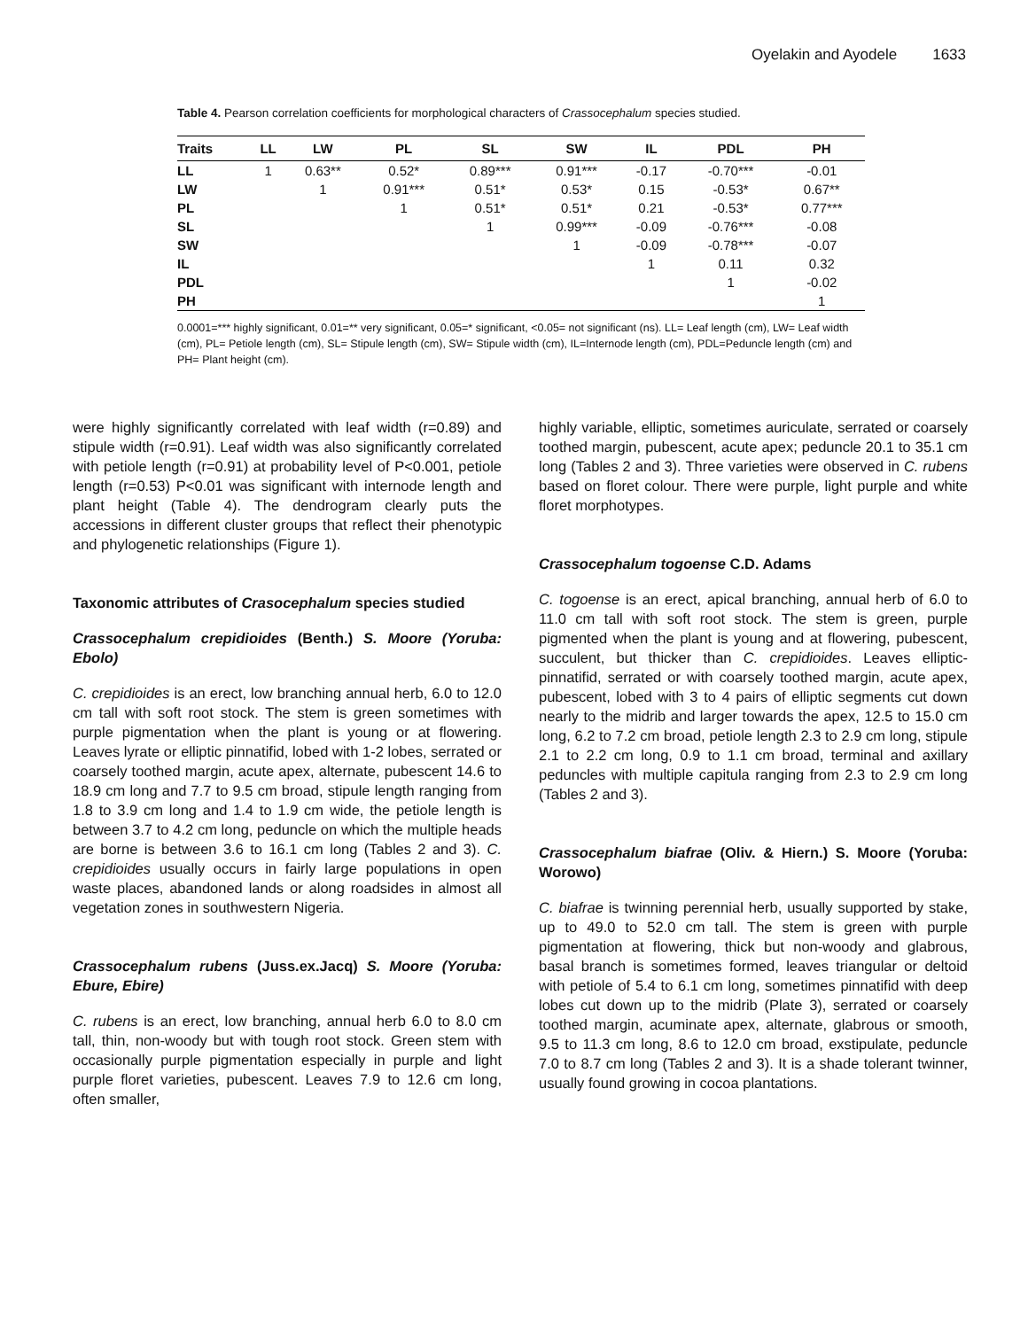Oyelakin and Ayodele 1633
Table 4. Pearson correlation coefficients for morphological characters of Crassocephalum species studied.
| Traits | LL | LW | PL | SL | SW | IL | PDL | PH |
| --- | --- | --- | --- | --- | --- | --- | --- | --- |
| LL | 1 | 0.63** | 0.52* | 0.89*** | 0.91*** | -0.17 | -0.70*** | -0.01 |
| LW | | 1 | 0.91*** | 0.51* | 0.53* | 0.15 | -0.53* | 0.67** |
| PL | | | 1 | 0.51* | 0.51* | 0.21 | -0.53* | 0.77*** |
| SL | | | | 1 | 0.99*** | -0.09 | -0.76*** | -0.08 |
| SW | | | | | 1 | -0.09 | -0.78*** | -0.07 |
| IL | | | | | | 1 | 0.11 | 0.32 |
| PDL | | | | | | | 1 | -0.02 |
| PH | | | | | | | | 1 |
0.0001=*** highly significant, 0.01=** very significant, 0.05=* significant, <0.05= not significant (ns). LL= Leaf length (cm), LW= Leaf width (cm), PL= Petiole length (cm), SL= Stipule length (cm), SW= Stipule width (cm), IL=Internode length (cm), PDL=Peduncle length (cm) and PH= Plant height (cm).
were highly significantly correlated with leaf width (r=0.89) and stipule width (r=0.91). Leaf width was also significantly correlated with petiole length (r=0.91) at probability level of P<0.001, petiole length (r=0.53) P<0.01 was significant with internode length and plant height (Table 4). The dendrogram clearly puts the accessions in different cluster groups that reflect their phenotypic and phylogenetic relationships (Figure 1).
Taxonomic attributes of Crasocephalum species studied
Crassocephalum crepidioides (Benth.) S. Moore (Yoruba: Ebolo)
C. crepidioides is an erect, low branching annual herb, 6.0 to 12.0 cm tall with soft root stock. The stem is green sometimes with purple pigmentation when the plant is young or at flowering. Leaves lyrate or elliptic pinnatifid, lobed with 1-2 lobes, serrated or coarsely toothed margin, acute apex, alternate, pubescent 14.6 to 18.9 cm long and 7.7 to 9.5 cm broad, stipule length ranging from 1.8 to 3.9 cm long and 1.4 to 1.9 cm wide, the petiole length is between 3.7 to 4.2 cm long, peduncle on which the multiple heads are borne is between 3.6 to 16.1 cm long (Tables 2 and 3). C. crepidioides usually occurs in fairly large populations in open waste places, abandoned lands or along roadsides in almost all vegetation zones in southwestern Nigeria.
Crassocephalum rubens (Juss.ex.Jacq) S. Moore (Yoruba: Ebure, Ebire)
C. rubens is an erect, low branching, annual herb 6.0 to 8.0 cm tall, thin, non-woody but with tough root stock. Green stem with occasionally purple pigmentation especially in purple and light purple floret varieties, pubescent. Leaves 7.9 to 12.6 cm long, often smaller,
highly variable, elliptic, sometimes auriculate, serrated or coarsely toothed margin, pubescent, acute apex; peduncle 20.1 to 35.1 cm long (Tables 2 and 3). Three varieties were observed in C. rubens based on floret colour. There were purple, light purple and white floret morphotypes.
Crassocephalum togoense C.D. Adams
C. togoense is an erect, apical branching, annual herb of 6.0 to 11.0 cm tall with soft root stock. The stem is green, purple pigmented when the plant is young and at flowering, pubescent, succulent, but thicker than C. crepidioides. Leaves elliptic-pinnatifid, serrated or with coarsely toothed margin, acute apex, pubescent, lobed with 3 to 4 pairs of elliptic segments cut down nearly to the midrib and larger towards the apex, 12.5 to 15.0 cm long, 6.2 to 7.2 cm broad, petiole length 2.3 to 2.9 cm long, stipule 2.1 to 2.2 cm long, 0.9 to 1.1 cm broad, terminal and axillary peduncles with multiple capitula ranging from 2.3 to 2.9 cm long (Tables 2 and 3).
Crassocephalum biafrae (Oliv. & Hiern.) S. Moore (Yoruba: Worowo)
C. biafrae is twinning perennial herb, usually supported by stake, up to 49.0 to 52.0 cm tall. The stem is green with purple pigmentation at flowering, thick but non-woody and glabrous, basal branch is sometimes formed, leaves triangular or deltoid with petiole of 5.4 to 6.1 cm long, sometimes pinnatifid with deep lobes cut down up to the midrib (Plate 3), serrated or coarsely toothed margin, acuminate apex, alternate, glabrous or smooth, 9.5 to 11.3 cm long, 8.6 to 12.0 cm broad, exstipulate, peduncle 7.0 to 8.7 cm long (Tables 2 and 3). It is a shade tolerant twinner, usually found growing in cocoa plantations.